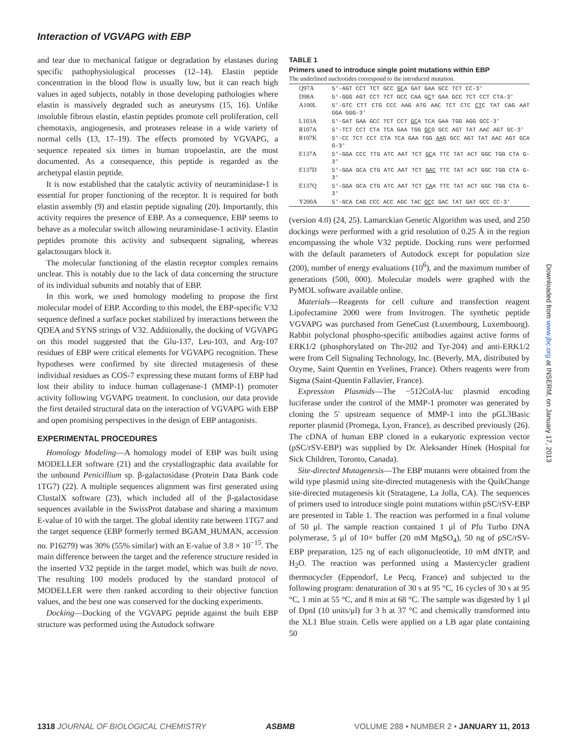Interaction of VGVAPG with EBP
and tear due to mechanical fatigue or degradation by elastases during specific pathophysiological processes (12–14). Elastin peptide concentration in the blood flow is usually low, but it can reach high values in aged subjects, notably in those developing pathologies where elastin is massively degraded such as aneurysms (15, 16). Unlike insoluble fibrous elastin, elastin peptides promote cell proliferation, cell chemotaxis, angiogenesis, and proteases release in a wide variety of normal cells (13, 17–19). The effects promoted by VGVAPG, a sequence repeated six times in human tropoelastin, are the most documented. As a consequence, this peptide is regarded as the archetypal elastin peptide.
It is now established that the catalytic activity of neuraminidase-1 is essential for proper functioning of the receptor. It is required for both elastin assembly (9) and elastin peptide signaling (20). Importantly, this activity requires the presence of EBP. As a consequence, EBP seems to behave as a molecular switch allowing neuraminidase-1 activity. Elastin peptides promote this activity and subsequent signaling, whereas galactosugars block it.
The molecular functioning of the elastin receptor complex remains unclear. This is notably due to the lack of data concerning the structure of its individual subunits and notably that of EBP.
In this work, we used homology modeling to propose the first molecular model of EBP. According to this model, the EBP-specific V32 sequence defined a surface pocket stabilized by interactions between the QDEA and SYNS strings of V32. Additionally, the docking of VGVAPG on this model suggested that the Glu-137, Leu-103, and Arg-107 residues of EBP were critical elements for VGVAPG recognition. These hypotheses were confirmed by site directed mutagenesis of these individual residues as COS-7 expressing these mutant forms of EBP had lost their ability to induce human collagenase-1 (MMP-1) promoter activity following VGVAPG treatment. In conclusion, our data provide the first detailed structural data on the interaction of VGVAPG with EBP and open promising perspectives in the design of EBP antagonists.
EXPERIMENTAL PROCEDURES
Homology Modeling—A homology model of EBP was built using MODELLER software (21) and the crystallographic data available for the unbound Penicillium sp. β-galactosidase (Protein Data Bank code 1TG7) (22). A multiple sequences alignment was first generated using ClustalX software (23), which included all of the β-galactosidase sequences available in the SwissProt database and sharing a maximum E-value of 10 with the target. The global identity rate between 1TG7 and the target sequence (EBP formerly termed BGAM_HUMAN, accession no. P16279) was 30% (55% similar) with an E-value of 3.8 × 10<sup>−15</sup>. The main difference between the target and the reference structure resided in the inserted V32 peptide in the target model, which was built de novo. The resulting 100 models produced by the standard protocol of MODELLER were then ranked according to their objective function values, and the best one was conserved for the docking experiments.
Docking—Docking of the VGVAPG peptide against the built EBP structure was performed using the Autodock software
TABLE 1
Primers used to introduce single point mutations within EBP
The underlined nucleotides correspond to the introduced mutation.
| Q97A | 5′-AGT CCT TCT GCC GC A GAT GAA GCC TCT CC-3′ |
| D98A | 5′-GGG AGT CCT TCT GCC CAA G C T GAA GCC TCT CCT CTA-3′ |
| A100L | 5′-GTC CTT CTG CCC AAG ATG AAC TCT CTC CT C TAT CAG AAT GGA GGG-3′ |
| L103A | 5′-GAT GAA GCC TCT CCT GC A TCA GAA TGG AGG GCC-3′ |
| R107A | 5′-TCT CCT CTA TCA GAA TGG GC G GCC AGT TAT AAC AGT GC-3′ |
| R107K | 5′-CC TCT CCT CTA TCA GAA TGG AA G GCC AGT TAT AAC AGT GCA G-3′ |
| E137A | 5′-GGA CCC TTG ATC AAT TCT GC A TTC TAT ACT GGC TGG CTA G-3′ |
| E137D | 5′-GGA GCA CTG ATC AAT TCT GAC TTC TAT ACT GGC TGG CTA G-3′ |
| E137Q | 5′-GGA GCA CTG ATC AAT TCT CA A TTC TAT ACT GGC TGG CTA G-3′ |
| Y200A | 5′-GCA CAG CCC ACC AGC TAC GC C GAC TAT GAT GCC CC-3′ |
(version 4.0) (24, 25). Lamarckian Genetic Algorithm was used, and 250 dockings were performed with a grid resolution of 0.25 Å in the region encompassing the whole V32 peptide. Docking runs were performed with the default parameters of Autodock except for population size (200), number of energy evaluations (10<sup>6</sup>), and the maximum number of generations (500, 000). Molecular models were graphed with the PyMOL software available online.
Materials—Reagents for cell culture and transfection reagent Lipofectamine 2000 were from Invitrogen. The synthetic peptide VGVAPG was purchased from GeneCust (Luxembourg, Luxembourg). Rabbit polyclonal phospho-specific antibodies against active forms of ERK1/2 (phosphorylated on Thr-202 and Tyr-204) and anti-ERK1/2 were from Cell Signaling Technology, Inc. (Beverly, MA, distributed by Ozyme, Saint Quentin en Yvelines, France). Others reagents were from Sigma (Saint-Quentin Fallavier, France).
Expression Plasmids—The −512ColA-luc plasmid encoding luciferase under the control of the MMP-1 promoter was generated by cloning the 5′ upstream sequence of MMP-1 into the pGL3Basic reporter plasmid (Promega, Lyon, France), as described previously (26). The cDNA of human EBP cloned in a eukaryotic expression vector (pSC/rSV-EBP) was supplied by Dr. Aleksander Hinek (Hospital for Sick Children, Toronto, Canada).
Site-directed Mutagenesis—The EBP mutants were obtained from the wild type plasmid using site-directed mutagenesis with the QuikChange site-directed mutagenesis kit (Stratagene, La Jolla, CA). The sequences of primers used to introduce single point mutations within pSC/rSV-EBP are presented in Table 1. The reaction was performed in a final volume of 50 μl. The sample reaction contained 1 μl of Pfu Turbo DNA polymerase, 5 μl of 10× buffer (20 mM MgSO<sub>4</sub>), 50 ng of pSC/rSV-EBP preparation, 125 ng of each oligonucleotide, 10 mM dNTP, and H<sub>2</sub>O. The reaction was performed using a Mastercycler gradient thermocycler (Eppendorf, Le Pecq, France) and subjected to the following program: denaturation of 30 s at 95 °C, 16 cycles of 30 s at 95 °C, 1 min at 55 °C, and 8 min at 68 °C. The sample was digested by 1 μl of DpnI (10 units/μl) for 3 h at 37 °C and chemically transformed into the XL1 Blue strain. Cells were applied on a LB agar plate containing 50
Downloaded from www.jbc.org at INSERM, on January 17, 2013
1318 JOURNAL OF BIOLOGICAL CHEMISTRY
ASBMB VOLUME 288 • NUMBER 2 • JANUARY 11, 2013